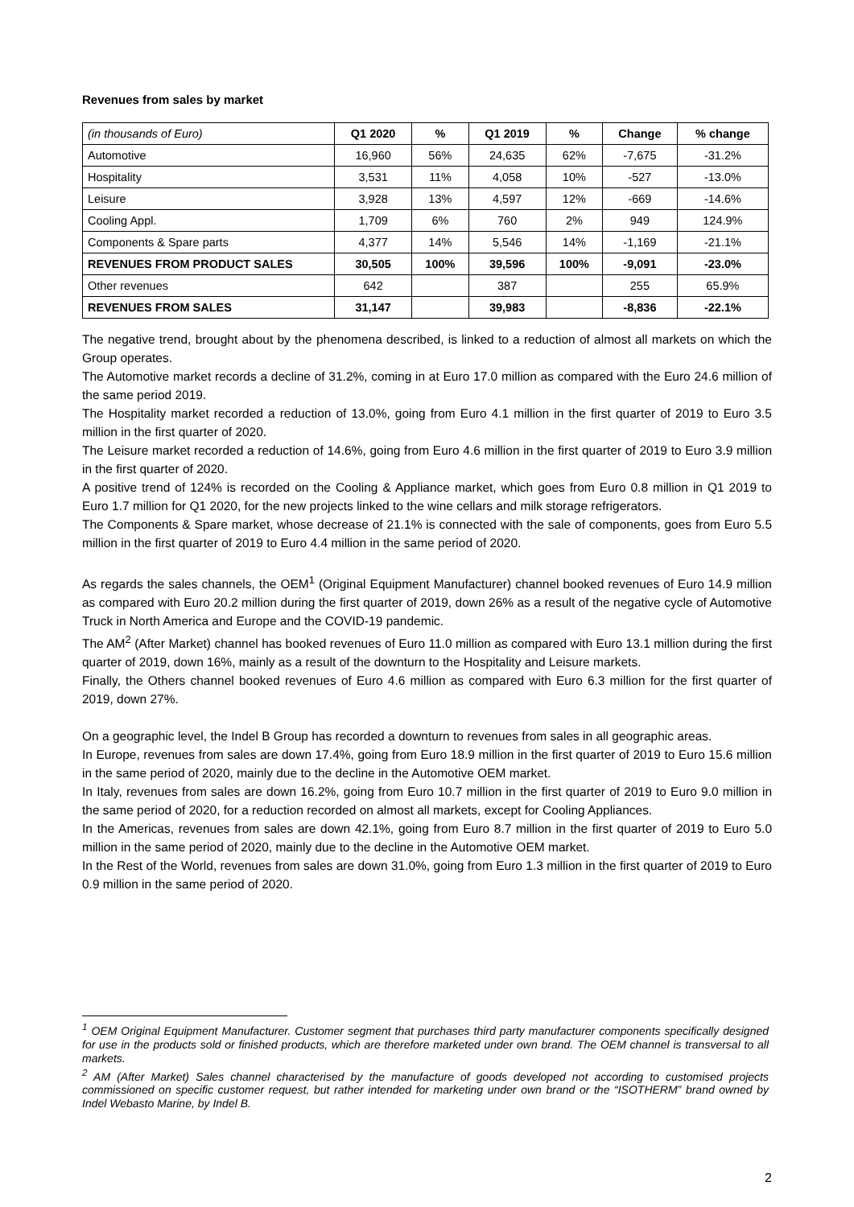Revenues from sales by market
| (in thousands of Euro) | Q1 2020 | % | Q1 2019 | % | Change | % change |
| Automotive | 16,960 | 56% | 24,635 | 62% | -7,675 | -31.2% |
| Hospitality | 3,531 | 11% | 4,058 | 10% | -527 | -13.0% |
| Leisure | 3,928 | 13% | 4,597 | 12% | -669 | -14.6% |
| Cooling Appl. | 1,709 | 6% | 760 | 2% | 949 | 124.9% |
| Components & Spare parts | 4,377 | 14% | 5,546 | 14% | -1,169 | -21.1% |
| REVENUES FROM PRODUCT SALES | 30,505 | 100% | 39,596 | 100% | -9,091 | -23.0% |
| Other revenues | 642 | | 387 | | 255 | 65.9% |
| REVENUES FROM SALES | 31,147 | | 39,983 | | -8,836 | -22.1% |
The negative trend, brought about by the phenomena described, is linked to a reduction of almost all markets on which the Group operates.
The Automotive market records a decline of 31.2%, coming in at Euro 17.0 million as compared with the Euro 24.6 million of the same period 2019.
The Hospitality market recorded a reduction of 13.0%, going from Euro 4.1 million in the first quarter of 2019 to Euro 3.5 million in the first quarter of 2020.
The Leisure market recorded a reduction of 14.6%, going from Euro 4.6 million in the first quarter of 2019 to Euro 3.9 million in the first quarter of 2020.
A positive trend of 124% is recorded on the Cooling & Appliance market, which goes from Euro 0.8 million in Q1 2019 to Euro 1.7 million for Q1 2020, for the new projects linked to the wine cellars and milk storage refrigerators.
The Components & Spare market, whose decrease of 21.1% is connected with the sale of components, goes from Euro 5.5 million in the first quarter of 2019 to Euro 4.4 million in the same period of 2020.
As regards the sales channels, the OEM<sup>1</sup> (Original Equipment Manufacturer) channel booked revenues of Euro 14.9 million as compared with Euro 20.2 million during the first quarter of 2019, down 26% as a result of the negative cycle of Automotive Truck in North America and Europe and the COVID-19 pandemic.
The AM<sup>2</sup> (After Market) channel has booked revenues of Euro 11.0 million as compared with Euro 13.1 million during the first quarter of 2019, down 16%, mainly as a result of the downturn to the Hospitality and Leisure markets.
Finally, the Others channel booked revenues of Euro 4.6 million as compared with Euro 6.3 million for the first quarter of 2019, down 27%.
On a geographic level, the Indel B Group has recorded a downturn to revenues from sales in all geographic areas.
In Europe, revenues from sales are down 17.4%, going from Euro 18.9 million in the first quarter of 2019 to Euro 15.6 million in the same period of 2020, mainly due to the decline in the Automotive OEM market.
In Italy, revenues from sales are down 16.2%, going from Euro 10.7 million in the first quarter of 2019 to Euro 9.0 million in the same period of 2020, for a reduction recorded on almost all markets, except for Cooling Appliances.
In the Americas, revenues from sales are down 42.1%, going from Euro 8.7 million in the first quarter of 2019 to Euro 5.0 million in the same period of 2020, mainly due to the decline in the Automotive OEM market.
In the Rest of the World, revenues from sales are down 31.0%, going from Euro 1.3 million in the first quarter of 2019 to Euro 0.9 million in the same period of 2020.
<sup>1</sup> OEM Original Equipment Manufacturer. Customer segment that purchases third party manufacturer components specifically designed for use in the products sold or finished products, which are therefore marketed under own brand. The OEM channel is transversal to all markets.
<sup>2</sup> AM (After Market) Sales channel characterised by the manufacture of goods developed not according to customised projects commissioned on specific customer request, but rather intended for marketing under own brand or the “ISOTHERM” brand owned by Indel Webasto Marine, by Indel B.
2